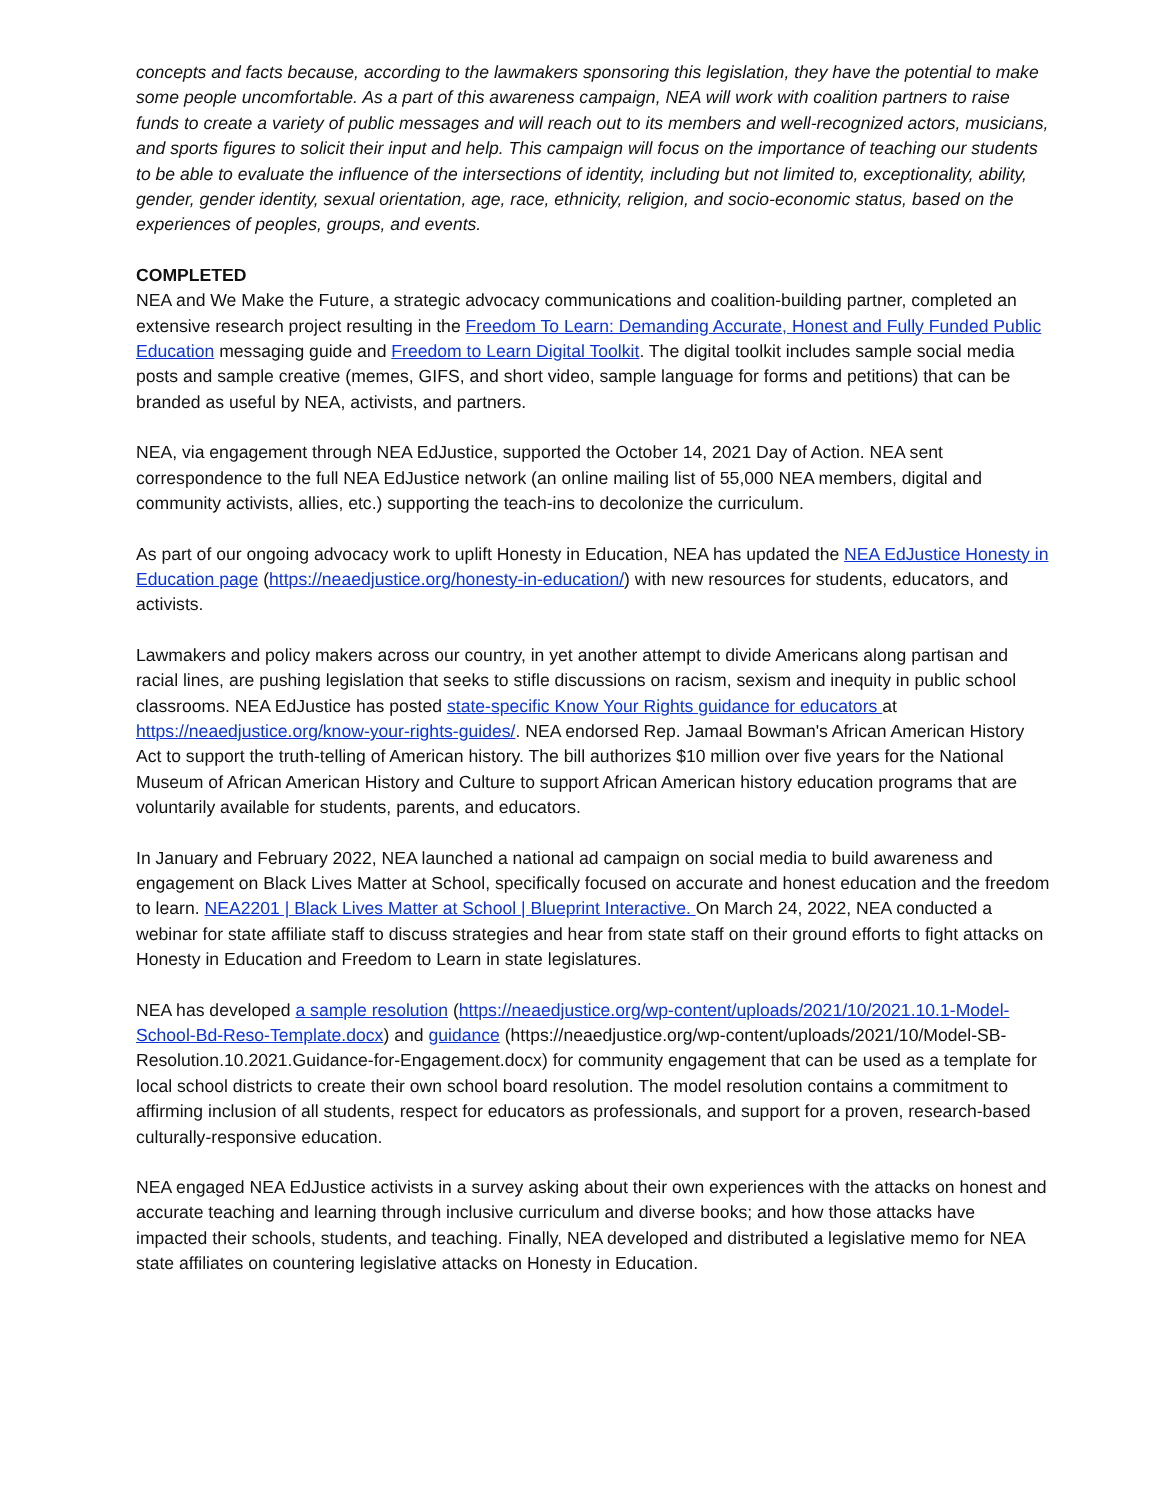concepts and facts because, according to the lawmakers sponsoring this legislation, they have the potential to make some people uncomfortable. As a part of this awareness campaign, NEA will work with coalition partners to raise funds to create a variety of public messages and will reach out to its members and well-recognized actors, musicians, and sports figures to solicit their input and help. This campaign will focus on the importance of teaching our students to be able to evaluate the influence of the intersections of identity, including but not limited to, exceptionality, ability, gender, gender identity, sexual orientation, age, race, ethnicity, religion, and socio-economic status, based on the experiences of peoples, groups, and events.
COMPLETED
NEA and We Make the Future, a strategic advocacy communications and coalition-building partner, completed an extensive research project resulting in the Freedom To Learn: Demanding Accurate, Honest and Fully Funded Public Education messaging guide and Freedom to Learn Digital Toolkit. The digital toolkit includes sample social media posts and sample creative (memes, GIFS, and short video, sample language for forms and petitions) that can be branded as useful by NEA, activists, and partners.
NEA, via engagement through NEA EdJustice, supported the October 14, 2021 Day of Action. NEA sent correspondence to the full NEA EdJustice network (an online mailing list of 55,000 NEA members, digital and community activists, allies, etc.) supporting the teach-ins to decolonize the curriculum.
As part of our ongoing advocacy work to uplift Honesty in Education, NEA has updated the NEA EdJustice Honesty in Education page (https://neaedjustice.org/honesty-in-education/) with new resources for students, educators, and activists.
Lawmakers and policy makers across our country, in yet another attempt to divide Americans along partisan and racial lines, are pushing legislation that seeks to stifle discussions on racism, sexism and inequity in public school classrooms. NEA EdJustice has posted state-specific Know Your Rights guidance for educators at https://neaedjustice.org/know-your-rights-guides/. NEA endorsed Rep. Jamaal Bowman's African American History Act to support the truth-telling of American history. The bill authorizes $10 million over five years for the National Museum of African American History and Culture to support African American history education programs that are voluntarily available for students, parents, and educators.
In January and February 2022, NEA launched a national ad campaign on social media to build awareness and engagement on Black Lives Matter at School, specifically focused on accurate and honest education and the freedom to learn. NEA2201 | Black Lives Matter at School | Blueprint Interactive. On March 24, 2022, NEA conducted a webinar for state affiliate staff to discuss strategies and hear from state staff on their ground efforts to fight attacks on Honesty in Education and Freedom to Learn in state legislatures.
NEA has developed a sample resolution (https://neaedjustice.org/wp-content/uploads/2021/10/2021.10.1-Model-School-Bd-Reso-Template.docx) and guidance (https://neaedjustice.org/wp-content/uploads/2021/10/Model-SB-Resolution.10.2021.Guidance-for-Engagement.docx) for community engagement that can be used as a template for local school districts to create their own school board resolution. The model resolution contains a commitment to affirming inclusion of all students, respect for educators as professionals, and support for a proven, research-based culturally-responsive education.
NEA engaged NEA EdJustice activists in a survey asking about their own experiences with the attacks on honest and accurate teaching and learning through inclusive curriculum and diverse books; and how those attacks have impacted their schools, students, and teaching. Finally, NEA developed and distributed a legislative memo for NEA state affiliates on countering legislative attacks on Honesty in Education.